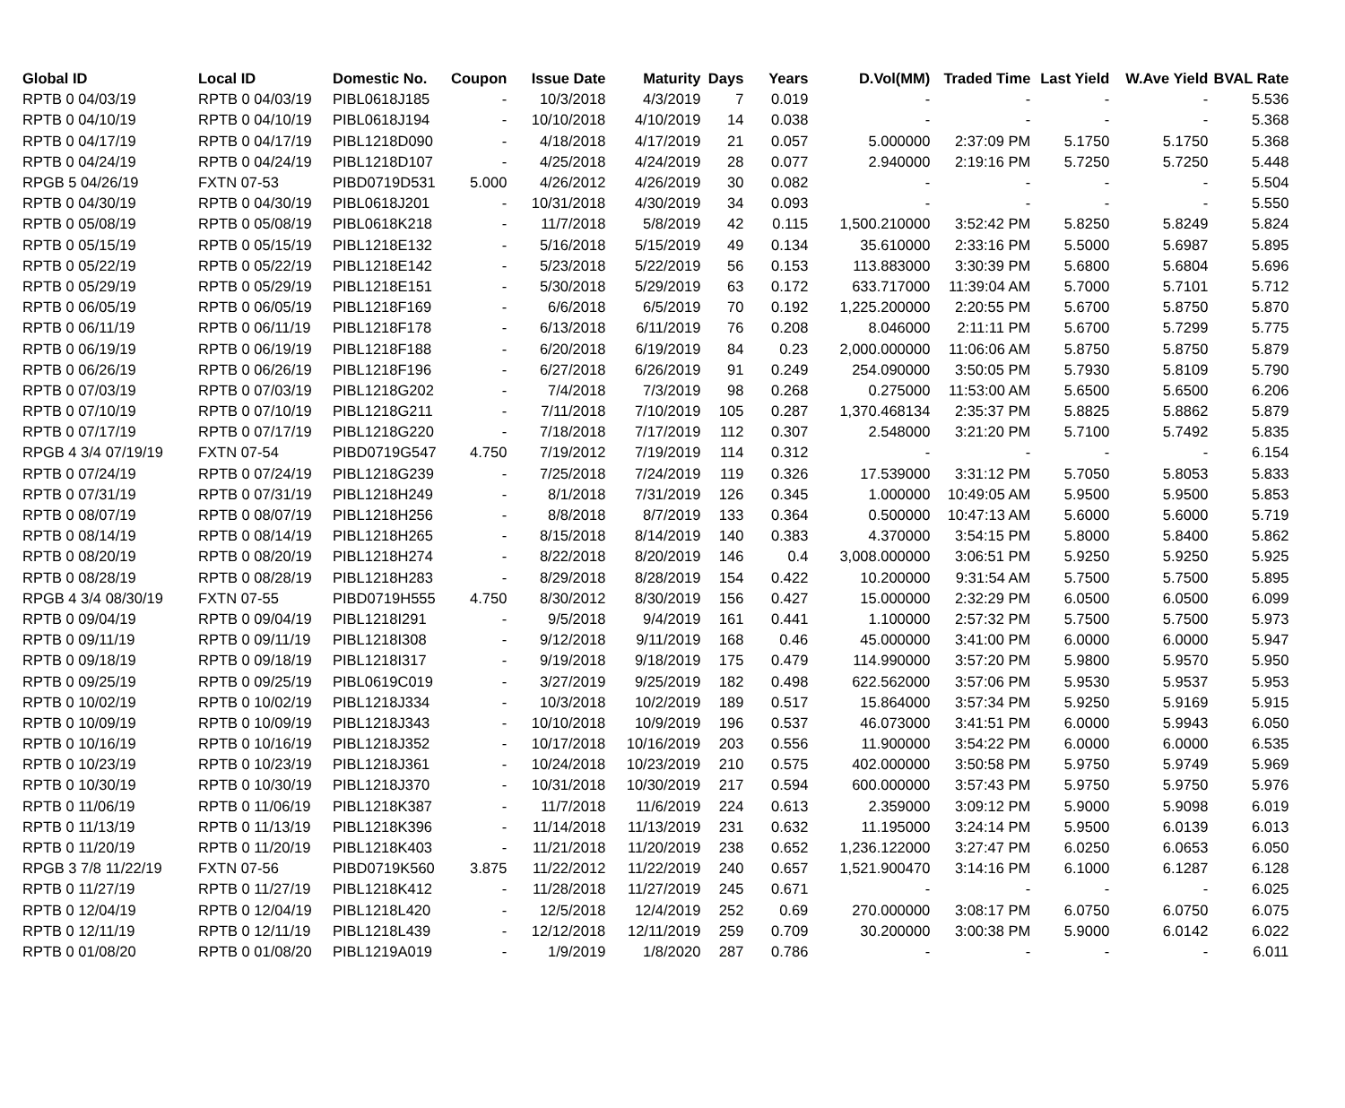| Global ID | Local ID | Domestic No. | Coupon | Issue Date | Maturity | Days | Years | D.Vol(MM) | Traded Time | Last Yield | W.Ave Yield | BVAL Rate |
| --- | --- | --- | --- | --- | --- | --- | --- | --- | --- | --- | --- | --- |
| RPTB 0 04/03/19 | RPTB 0 04/03/19 | PIBL0618J185 | - | 10/3/2018 | 4/3/2019 | 7 | 0.019 | - | - | - | - | 5.536 |
| RPTB 0 04/10/19 | RPTB 0 04/10/19 | PIBL0618J194 | - | 10/10/2018 | 4/10/2019 | 14 | 0.038 | - | - | - | - | 5.368 |
| RPTB 0 04/17/19 | RPTB 0 04/17/19 | PIBL1218D090 | - | 4/18/2018 | 4/17/2019 | 21 | 0.057 | 5.000000 | 2:37:09 PM | 5.1750 | 5.1750 | 5.368 |
| RPTB 0 04/24/19 | RPTB 0 04/24/19 | PIBL1218D107 | - | 4/25/2018 | 4/24/2019 | 28 | 0.077 | 2.940000 | 2:19:16 PM | 5.7250 | 5.7250 | 5.448 |
| RPGB 5 04/26/19 | FXTN 07-53 | PIBD0719D531 | 5.000 | 4/26/2012 | 4/26/2019 | 30 | 0.082 | - | - | - | - | 5.504 |
| RPTB 0 04/30/19 | RPTB 0 04/30/19 | PIBL0618J201 | - | 10/31/2018 | 4/30/2019 | 34 | 0.093 | - | - | - | - | 5.550 |
| RPTB 0 05/08/19 | RPTB 0 05/08/19 | PIBL0618K218 | - | 11/7/2018 | 5/8/2019 | 42 | 0.115 | 1,500.210000 | 3:52:42 PM | 5.8250 | 5.8249 | 5.824 |
| RPTB 0 05/15/19 | RPTB 0 05/15/19 | PIBL1218E132 | - | 5/16/2018 | 5/15/2019 | 49 | 0.134 | 35.610000 | 2:33:16 PM | 5.5000 | 5.6987 | 5.895 |
| RPTB 0 05/22/19 | RPTB 0 05/22/19 | PIBL1218E142 | - | 5/23/2018 | 5/22/2019 | 56 | 0.153 | 113.883000 | 3:30:39 PM | 5.6800 | 5.6804 | 5.696 |
| RPTB 0 05/29/19 | RPTB 0 05/29/19 | PIBL1218E151 | - | 5/30/2018 | 5/29/2019 | 63 | 0.172 | 633.717000 | 11:39:04 AM | 5.7000 | 5.7101 | 5.712 |
| RPTB 0 06/05/19 | RPTB 0 06/05/19 | PIBL1218F169 | - | 6/6/2018 | 6/5/2019 | 70 | 0.192 | 1,225.200000 | 2:20:55 PM | 5.6700 | 5.8750 | 5.870 |
| RPTB 0 06/11/19 | RPTB 0 06/11/19 | PIBL1218F178 | - | 6/13/2018 | 6/11/2019 | 76 | 0.208 | 8.046000 | 2:11:11 PM | 5.6700 | 5.7299 | 5.775 |
| RPTB 0 06/19/19 | RPTB 0 06/19/19 | PIBL1218F188 | - | 6/20/2018 | 6/19/2019 | 84 | 0.23 | 2,000.000000 | 11:06:06 AM | 5.8750 | 5.8750 | 5.879 |
| RPTB 0 06/26/19 | RPTB 0 06/26/19 | PIBL1218F196 | - | 6/27/2018 | 6/26/2019 | 91 | 0.249 | 254.090000 | 3:50:05 PM | 5.7930 | 5.8109 | 5.790 |
| RPTB 0 07/03/19 | RPTB 0 07/03/19 | PIBL1218G202 | - | 7/4/2018 | 7/3/2019 | 98 | 0.268 | 0.275000 | 11:53:00 AM | 5.6500 | 5.6500 | 6.206 |
| RPTB 0 07/10/19 | RPTB 0 07/10/19 | PIBL1218G211 | - | 7/11/2018 | 7/10/2019 | 105 | 0.287 | 1,370.468134 | 2:35:37 PM | 5.8825 | 5.8862 | 5.879 |
| RPTB 0 07/17/19 | RPTB 0 07/17/19 | PIBL1218G220 | - | 7/18/2018 | 7/17/2019 | 112 | 0.307 | 2.548000 | 3:21:20 PM | 5.7100 | 5.7492 | 5.835 |
| RPGB 4 3/4 07/19/19 | FXTN 07-54 | PIBD0719G547 | 4.750 | 7/19/2012 | 7/19/2019 | 114 | 0.312 | - | - | - | - | 6.154 |
| RPTB 0 07/24/19 | RPTB 0 07/24/19 | PIBL1218G239 | - | 7/25/2018 | 7/24/2019 | 119 | 0.326 | 17.539000 | 3:31:12 PM | 5.7050 | 5.8053 | 5.833 |
| RPTB 0 07/31/19 | RPTB 0 07/31/19 | PIBL1218H249 | - | 8/1/2018 | 7/31/2019 | 126 | 0.345 | 1.000000 | 10:49:05 AM | 5.9500 | 5.9500 | 5.853 |
| RPTB 0 08/07/19 | RPTB 0 08/07/19 | PIBL1218H256 | - | 8/8/2018 | 8/7/2019 | 133 | 0.364 | 0.500000 | 10:47:13 AM | 5.6000 | 5.6000 | 5.719 |
| RPTB 0 08/14/19 | RPTB 0 08/14/19 | PIBL1218H265 | - | 8/15/2018 | 8/14/2019 | 140 | 0.383 | 4.370000 | 3:54:15 PM | 5.8000 | 5.8400 | 5.862 |
| RPTB 0 08/20/19 | RPTB 0 08/20/19 | PIBL1218H274 | - | 8/22/2018 | 8/20/2019 | 146 | 0.4 | 3,008.000000 | 3:06:51 PM | 5.9250 | 5.9250 | 5.925 |
| RPTB 0 08/28/19 | RPTB 0 08/28/19 | PIBL1218H283 | - | 8/29/2018 | 8/28/2019 | 154 | 0.422 | 10.200000 | 9:31:54 AM | 5.7500 | 5.7500 | 5.895 |
| RPGB 4 3/4 08/30/19 | FXTN 07-55 | PIBD0719H555 | 4.750 | 8/30/2012 | 8/30/2019 | 156 | 0.427 | 15.000000 | 2:32:29 PM | 6.0500 | 6.0500 | 6.099 |
| RPTB 0 09/04/19 | RPTB 0 09/04/19 | PIBL1218I291 | - | 9/5/2018 | 9/4/2019 | 161 | 0.441 | 1.100000 | 2:57:32 PM | 5.7500 | 5.7500 | 5.973 |
| RPTB 0 09/11/19 | RPTB 0 09/11/19 | PIBL1218I308 | - | 9/12/2018 | 9/11/2019 | 168 | 0.46 | 45.000000 | 3:41:00 PM | 6.0000 | 6.0000 | 5.947 |
| RPTB 0 09/18/19 | RPTB 0 09/18/19 | PIBL1218I317 | - | 9/19/2018 | 9/18/2019 | 175 | 0.479 | 114.990000 | 3:57:20 PM | 5.9800 | 5.9570 | 5.950 |
| RPTB 0 09/25/19 | RPTB 0 09/25/19 | PIBL0619C019 | - | 3/27/2019 | 9/25/2019 | 182 | 0.498 | 622.562000 | 3:57:06 PM | 5.9530 | 5.9537 | 5.953 |
| RPTB 0 10/02/19 | RPTB 0 10/02/19 | PIBL1218J334 | - | 10/3/2018 | 10/2/2019 | 189 | 0.517 | 15.864000 | 3:57:34 PM | 5.9250 | 5.9169 | 5.915 |
| RPTB 0 10/09/19 | RPTB 0 10/09/19 | PIBL1218J343 | - | 10/10/2018 | 10/9/2019 | 196 | 0.537 | 46.073000 | 3:41:51 PM | 6.0000 | 5.9943 | 6.050 |
| RPTB 0 10/16/19 | RPTB 0 10/16/19 | PIBL1218J352 | - | 10/17/2018 | 10/16/2019 | 203 | 0.556 | 11.900000 | 3:54:22 PM | 6.0000 | 6.0000 | 6.535 |
| RPTB 0 10/23/19 | RPTB 0 10/23/19 | PIBL1218J361 | - | 10/24/2018 | 10/23/2019 | 210 | 0.575 | 402.000000 | 3:50:58 PM | 5.9750 | 5.9749 | 5.969 |
| RPTB 0 10/30/19 | RPTB 0 10/30/19 | PIBL1218J370 | - | 10/31/2018 | 10/30/2019 | 217 | 0.594 | 600.000000 | 3:57:43 PM | 5.9750 | 5.9750 | 5.976 |
| RPTB 0 11/06/19 | RPTB 0 11/06/19 | PIBL1218K387 | - | 11/7/2018 | 11/6/2019 | 224 | 0.613 | 2.359000 | 3:09:12 PM | 5.9000 | 5.9098 | 6.019 |
| RPTB 0 11/13/19 | RPTB 0 11/13/19 | PIBL1218K396 | - | 11/14/2018 | 11/13/2019 | 231 | 0.632 | 11.195000 | 3:24:14 PM | 5.9500 | 6.0139 | 6.013 |
| RPTB 0 11/20/19 | RPTB 0 11/20/19 | PIBL1218K403 | - | 11/21/2018 | 11/20/2019 | 238 | 0.652 | 1,236.122000 | 3:27:47 PM | 6.0250 | 6.0653 | 6.050 |
| RPGB 3 7/8 11/22/19 | FXTN 07-56 | PIBD0719K560 | 3.875 | 11/22/2012 | 11/22/2019 | 240 | 0.657 | 1,521.900470 | 3:14:16 PM | 6.1000 | 6.1287 | 6.128 |
| RPTB 0 11/27/19 | RPTB 0 11/27/19 | PIBL1218K412 | - | 11/28/2018 | 11/27/2019 | 245 | 0.671 | - | - | - | - | 6.025 |
| RPTB 0 12/04/19 | RPTB 0 12/04/19 | PIBL1218L420 | - | 12/5/2018 | 12/4/2019 | 252 | 0.69 | 270.000000 | 3:08:17 PM | 6.0750 | 6.0750 | 6.075 |
| RPTB 0 12/11/19 | RPTB 0 12/11/19 | PIBL1218L439 | - | 12/12/2018 | 12/11/2019 | 259 | 0.709 | 30.200000 | 3:00:38 PM | 5.9000 | 6.0142 | 6.022 |
| RPTB 0 01/08/20 | RPTB 0 01/08/20 | PIBL1219A019 | - | 1/9/2019 | 1/8/2020 | 287 | 0.786 | - | - | - | - | 6.011 |